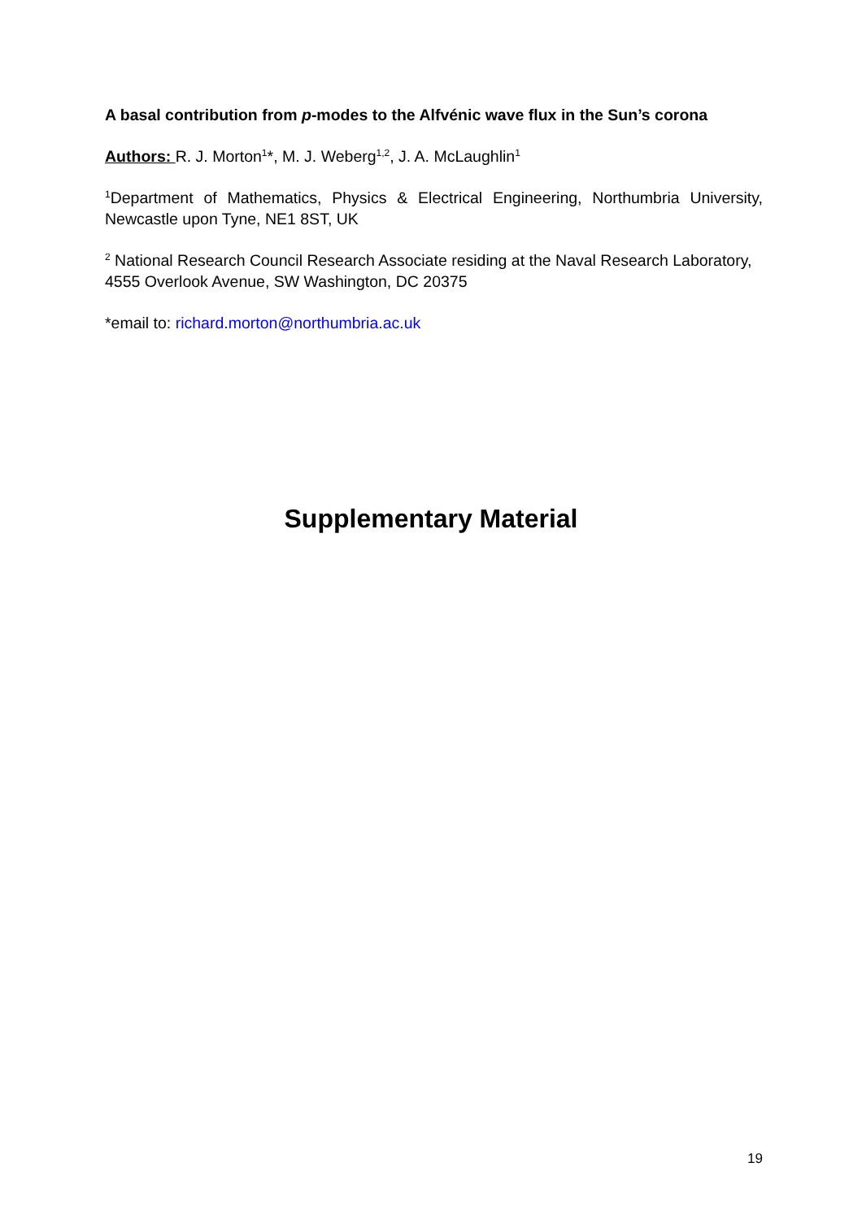A basal contribution from p-modes to the Alfvénic wave flux in the Sun’s corona
Authors: R. J. Morton<sup>1</sup>*, M. J. Weberg<sup>1,2</sup>, J. A. McLaughlin<sup>1</sup>
<sup>1</sup> Department of Mathematics, Physics & Electrical Engineering, Northumbria University, Newcastle upon Tyne, NE1 8ST, UK
<sup>2</sup> National Research Council Research Associate residing at the Naval Research Laboratory, 4555 Overlook Avenue, SW Washington, DC 20375
*email to: richard.morton@northumbria.ac.uk
Supplementary Material
19